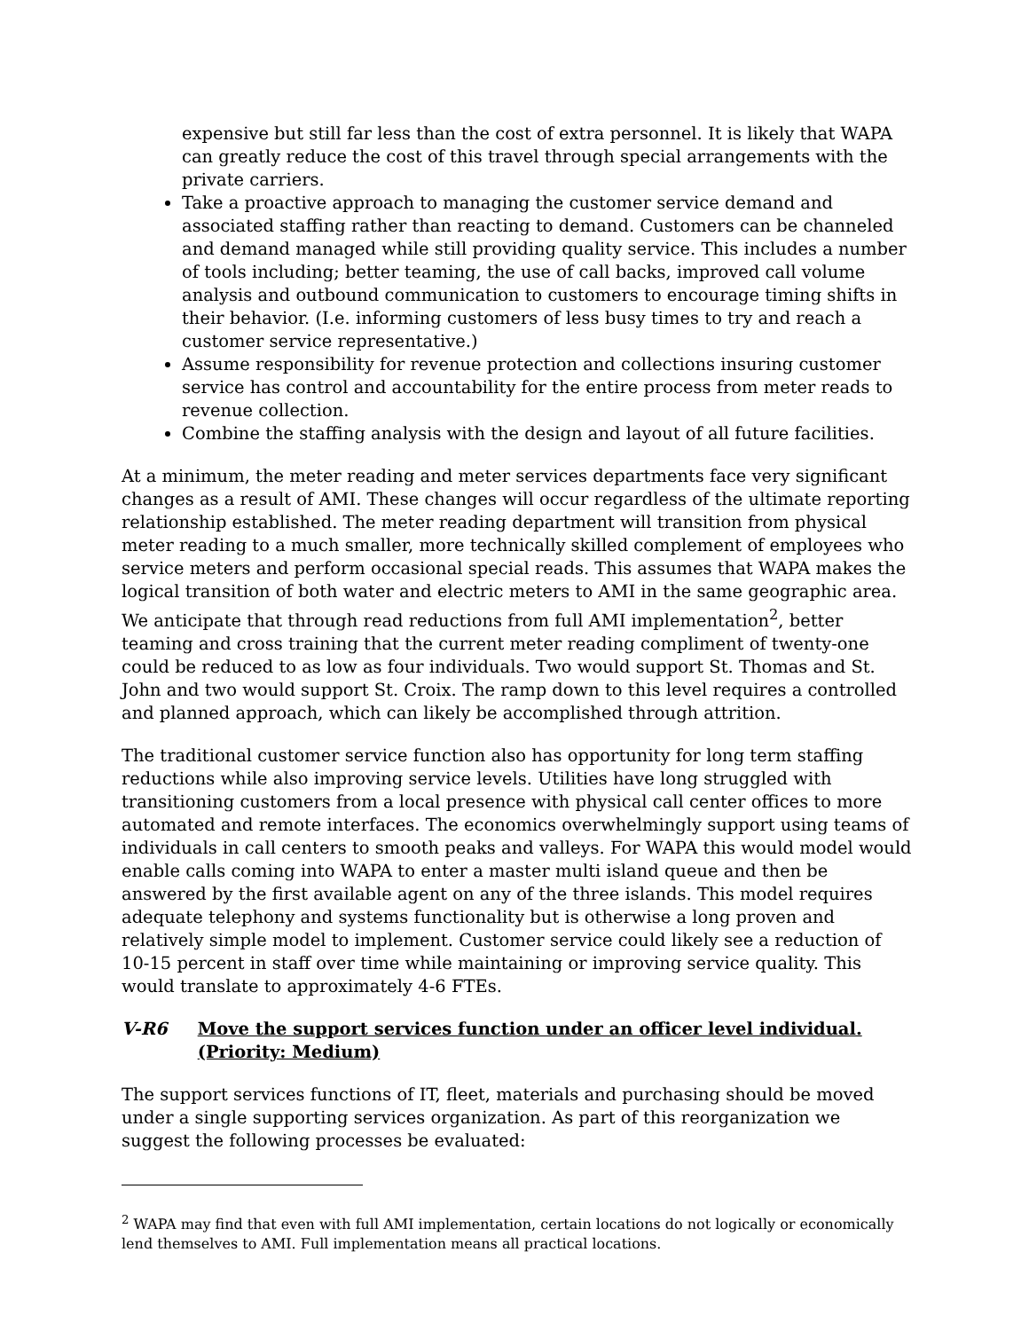expensive but still far less than the cost of extra personnel. It is likely that WAPA can greatly reduce the cost of this travel through special arrangements with the private carriers.
Take a proactive approach to managing the customer service demand and associated staffing rather than reacting to demand. Customers can be channeled and demand managed while still providing quality service. This includes a number of tools including; better teaming, the use of call backs, improved call volume analysis and outbound communication to customers to encourage timing shifts in their behavior. (I.e. informing customers of less busy times to try and reach a customer service representative.)
Assume responsibility for revenue protection and collections insuring customer service has control and accountability for the entire process from meter reads to revenue collection.
Combine the staffing analysis with the design and layout of all future facilities.
At a minimum, the meter reading and meter services departments face very significant changes as a result of AMI. These changes will occur regardless of the ultimate reporting relationship established. The meter reading department will transition from physical meter reading to a much smaller, more technically skilled complement of employees who service meters and perform occasional special reads. This assumes that WAPA makes the logical transition of both water and electric meters to AMI in the same geographic area. We anticipate that through read reductions from full AMI implementation<sup>2</sup>, better teaming and cross training that the current meter reading compliment of twenty-one could be reduced to as low as four individuals. Two would support St. Thomas and St. John and two would support St. Croix. The ramp down to this level requires a controlled and planned approach, which can likely be accomplished through attrition.
The traditional customer service function also has opportunity for long term staffing reductions while also improving service levels. Utilities have long struggled with transitioning customers from a local presence with physical call center offices to more automated and remote interfaces. The economics overwhelmingly support using teams of individuals in call centers to smooth peaks and valleys. For WAPA this would model would enable calls coming into WAPA to enter a master multi island queue and then be answered by the first available agent on any of the three islands. This model requires adequate telephony and systems functionality but is otherwise a long proven and relatively simple model to implement. Customer service could likely see a reduction of 10-15 percent in staff over time while maintaining or improving service quality. This would translate to approximately 4-6 FTEs.
V-R6 Move the support services function under an officer level individual. (Priority: Medium)
The support services functions of IT, fleet, materials and purchasing should be moved under a single supporting services organization. As part of this reorganization we suggest the following processes be evaluated:
<sup>2</sup> WAPA may find that even with full AMI implementation, certain locations do not logically or economically lend themselves to AMI. Full implementation means all practical locations.